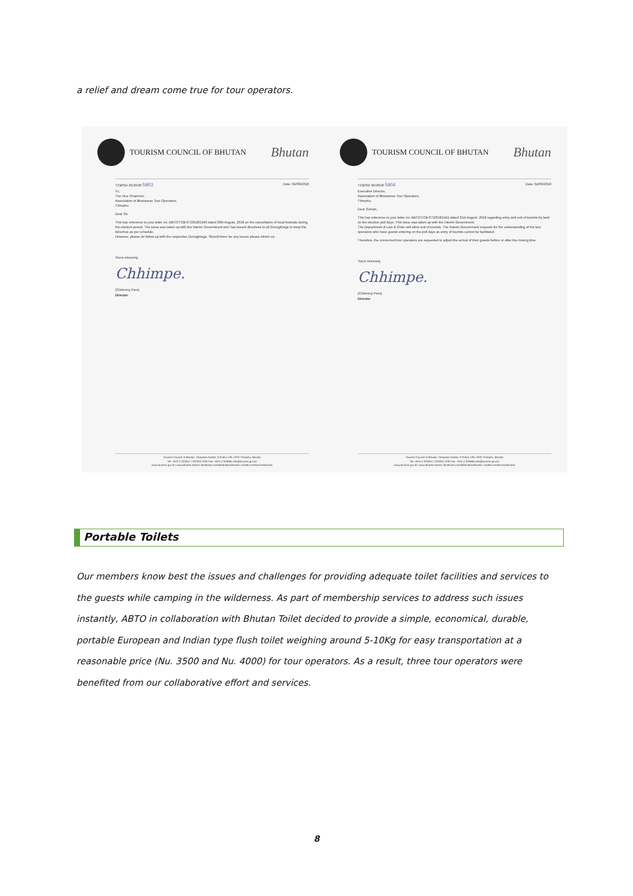a relief and dream come true for tour operators.
TOURISM COUNCIL OF BHUTAN
Bhutan
TCB/SD-35/2018/ 5903 Date: 04/09/2018
To,
The Vice Chairman,
Association of Bhutanese Tour Operators,
Thimphu.
Dear Sir,
This has reference to your letter no. ABTO/TCB-07/2018/2440 dated 30th August, 2018 on the cancellation of local festivals during the election period. The issue was taken up with the Interim Government who has issued directives to all Dzongkhags to keep the tshechus as per schedule.
However, please do follow up with the respective Dzongkhags. Should there be any issues please inform us.
Yours sincerely,
Chhimpe.
(Chhimmy Pem)
Director
Tourism Council of Bhutan, Tarayana Center, P.O.Box 126, GPO Thimphu, Bhutan
Tel: +975 2 323251 / 323252 /230 Fax: +975 2 323695 info@tourism.gov.bt
www.tourism.gov.bt | www.bhutan.travel | facebook.com/destinationbhutan | twitter.com/tourismbhutan
TOURISM COUNCIL OF BHUTAN
Bhutan
TCB/SD-35/2018/ 5904 Date: 04/09/2018
Executive Director,
Association of Bhutanese Tour Operators,
Thimphu.
Dear Sonam,
This has reference to your letter no. ABTO/TCB-07/2018/2441 dated 31st August, 2018 regarding entry and exit of tourists by land on the election poll days. This issue was taken up with the Interim Government.
The Department of Law & Order will allow exit of tourists. The Interim Government requests for the understanding of the tour operators who have guests entering on the poll days as entry of tourists cannot be facilitated.
Therefore, the concerned tour operators are requested to adjust the arrival of their guests before or after the closing time.
Yours sincerely,
Chhimpe.
(Chhimmy Pem)
Director
Tourism Council of Bhutan, Tarayana Center, P.O.Box 126, GPO Thimphu, Bhutan
Tel: +975 2 323251 / 323252 /230 Fax: +975 2 323695 info@tourism.gov.bt
www.tourism.gov.bt | www.bhutan.travel | facebook.com/destinationbhutan | twitter.com/tourismbhutan
Portable Toilets
Our members know best the issues and challenges for providing adequate toilet facilities and services to the guests while camping in the wilderness. As part of membership services to address such issues instantly, ABTO in collaboration with Bhutan Toilet decided to provide a simple, economical, durable, portable European and Indian type flush toilet weighing around 5-10Kg for easy transportation at a reasonable price (Nu. 3500 and Nu. 4000) for tour operators. As a result, three tour operators were benefited from our collaborative effort and services.
8